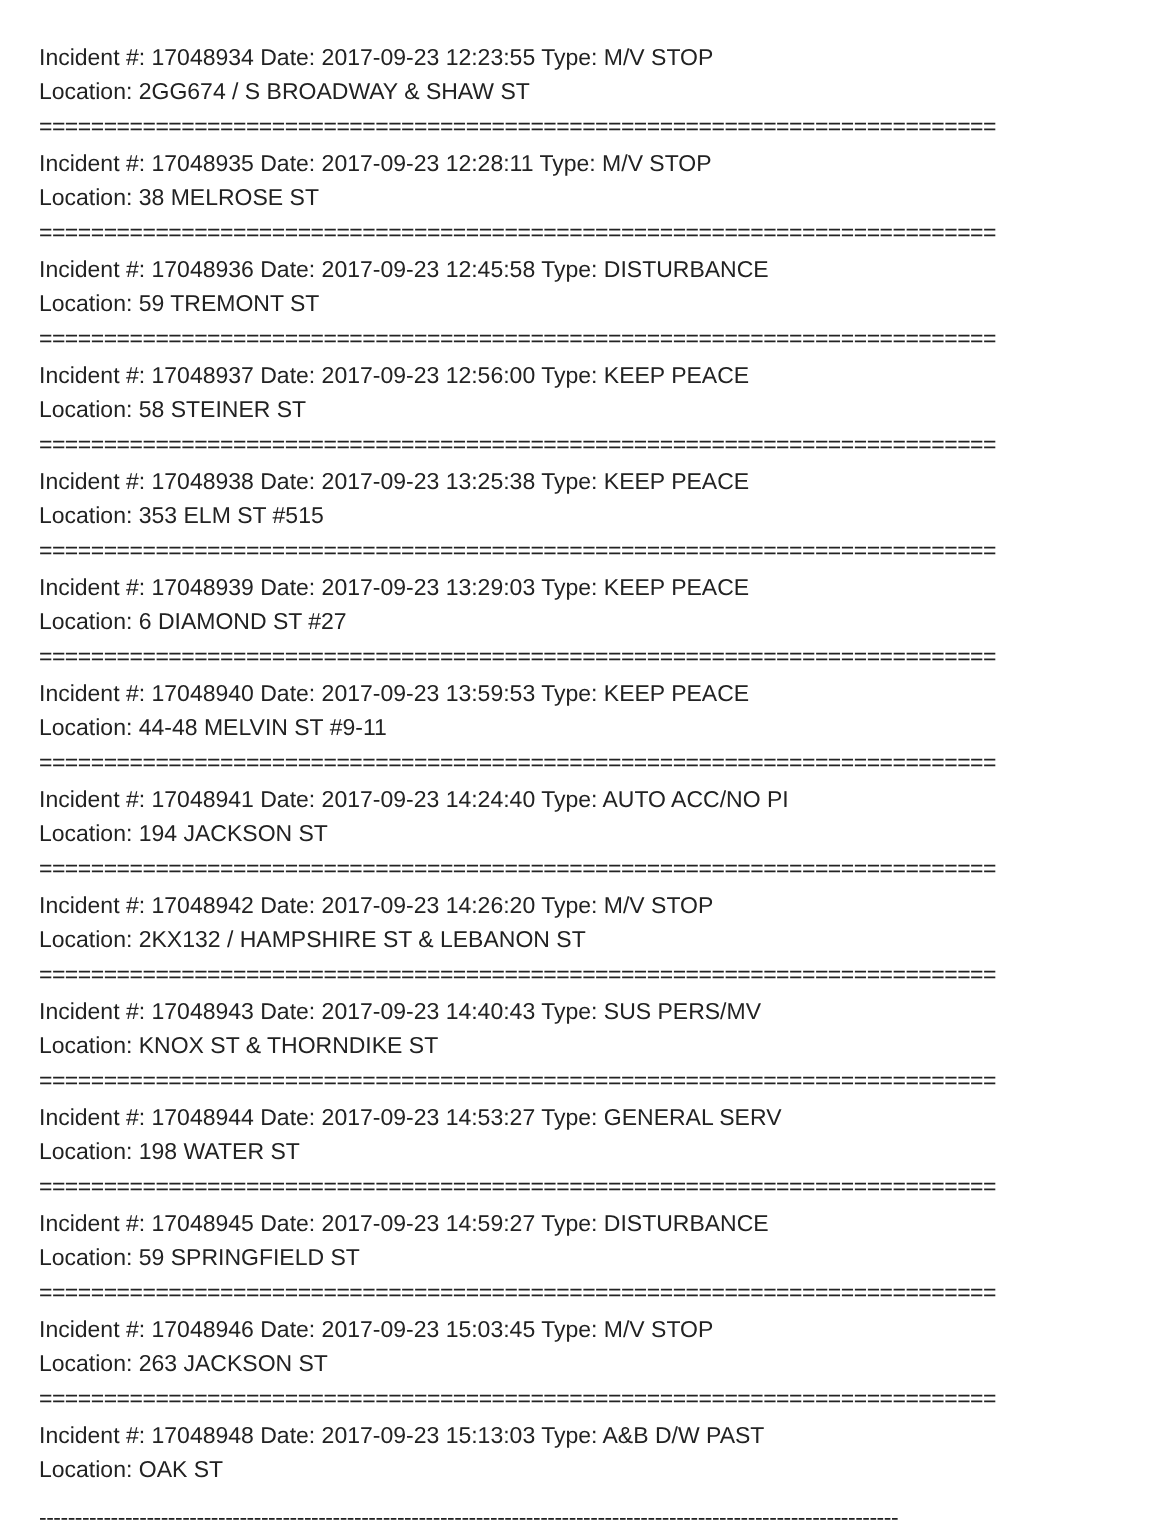Incident #: 17048934 Date: 2017-09-23 12:23:55 Type: M/V STOP
Location: 2GG674 / S BROADWAY & SHAW ST
==========================================================================
Incident #: 17048935 Date: 2017-09-23 12:28:11 Type: M/V STOP
Location: 38 MELROSE ST
==========================================================================
Incident #: 17048936 Date: 2017-09-23 12:45:58 Type: DISTURBANCE
Location: 59 TREMONT ST
==========================================================================
Incident #: 17048937 Date: 2017-09-23 12:56:00 Type: KEEP PEACE
Location: 58 STEINER ST
==========================================================================
Incident #: 17048938 Date: 2017-09-23 13:25:38 Type: KEEP PEACE
Location: 353 ELM ST #515
==========================================================================
Incident #: 17048939 Date: 2017-09-23 13:29:03 Type: KEEP PEACE
Location: 6 DIAMOND ST #27
==========================================================================
Incident #: 17048940 Date: 2017-09-23 13:59:53 Type: KEEP PEACE
Location: 44-48 MELVIN ST #9-11
==========================================================================
Incident #: 17048941 Date: 2017-09-23 14:24:40 Type: AUTO ACC/NO PI
Location: 194 JACKSON ST
==========================================================================
Incident #: 17048942 Date: 2017-09-23 14:26:20 Type: M/V STOP
Location: 2KX132 / HAMPSHIRE ST & LEBANON ST
==========================================================================
Incident #: 17048943 Date: 2017-09-23 14:40:43 Type: SUS PERS/MV
Location: KNOX ST & THORNDIKE ST
==========================================================================
Incident #: 17048944 Date: 2017-09-23 14:53:27 Type: GENERAL SERV
Location: 198 WATER ST
==========================================================================
Incident #: 17048945 Date: 2017-09-23 14:59:27 Type: DISTURBANCE
Location: 59 SPRINGFIELD ST
==========================================================================
Incident #: 17048946 Date: 2017-09-23 15:03:45 Type: M/V STOP
Location: 263 JACKSON ST
==========================================================================
Incident #: 17048948 Date: 2017-09-23 15:13:03 Type: A&B D/W PAST
Location: OAK ST
------------------------------------------------------------------------------------------------------------------------